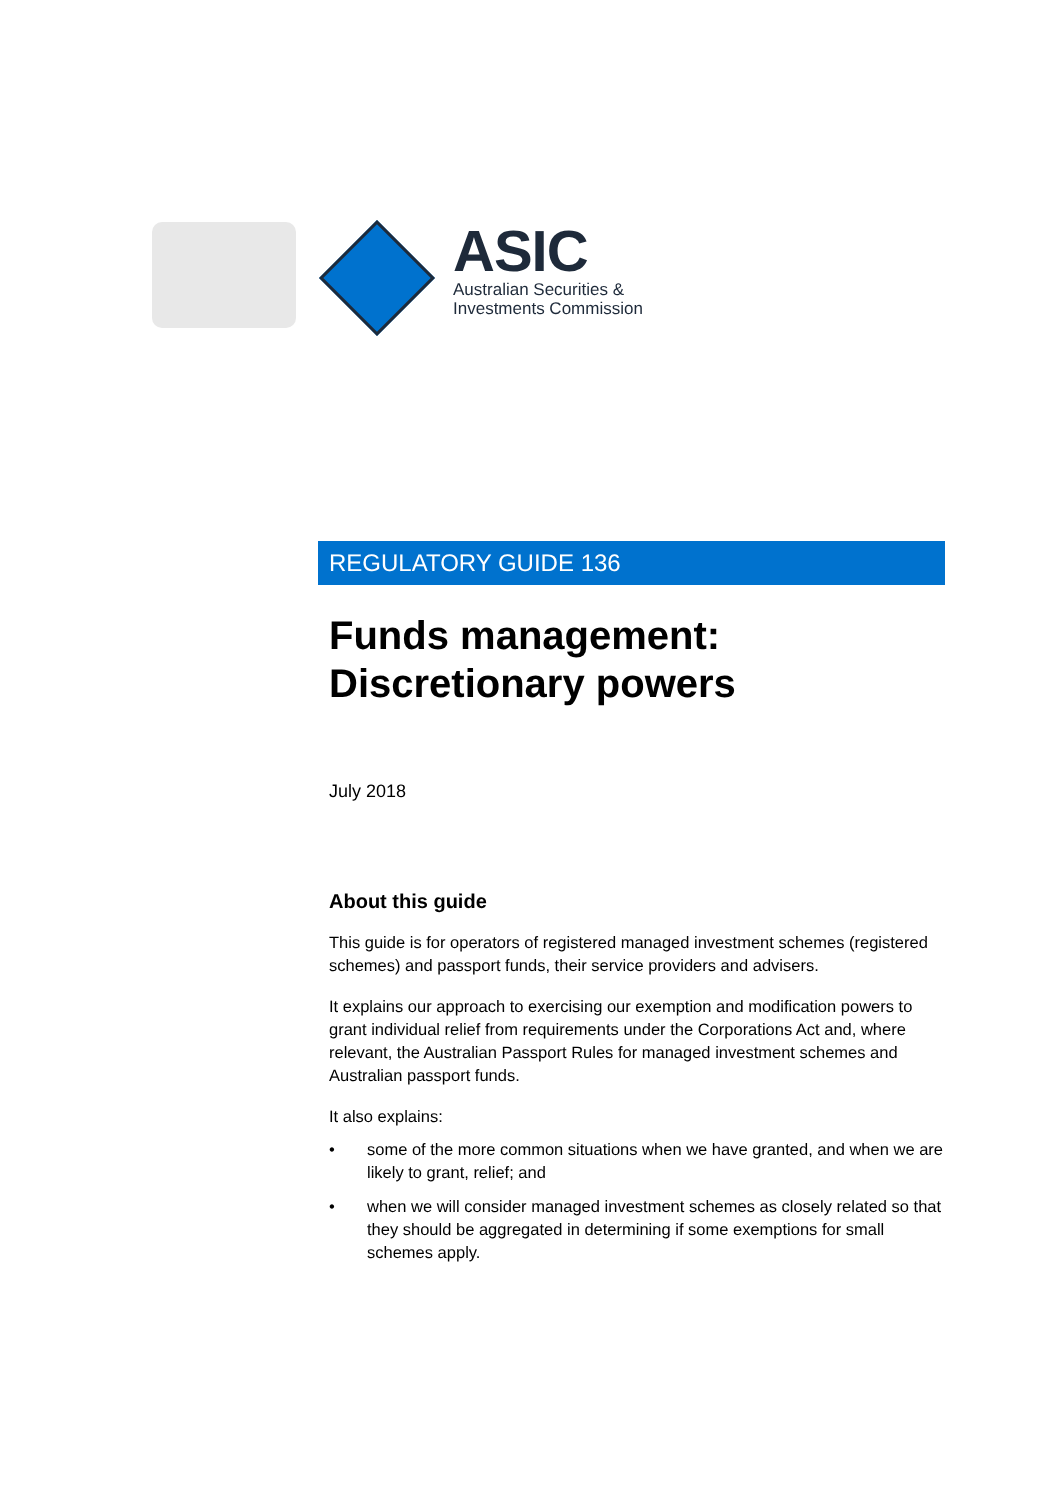ASIC
Australian Securities &
Investments Commission
REGULATORY GUIDE 136
Funds management:
Discretionary powers
July 2018
About this guide
This guide is for operators of registered managed investment schemes (registered schemes) and passport funds, their service providers and advisers.
It explains our approach to exercising our exemption and modification powers to grant individual relief from requirements under the Corporations Act and, where relevant, the Australian Passport Rules for managed investment schemes and Australian passport funds.
It also explains:
• some of the more common situations when we have granted, and when we are likely to grant, relief; and
• when we will consider managed investment schemes as closely related so that they should be aggregated in determining if some exemptions for small schemes apply.